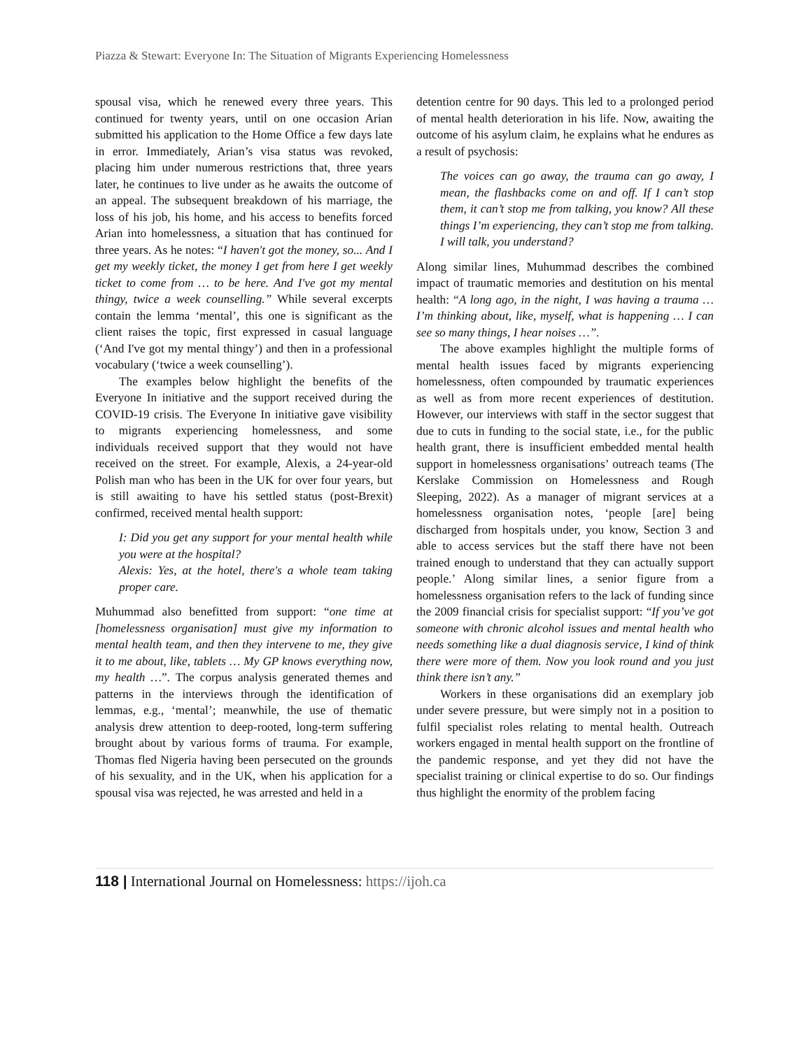Piazza & Stewart: Everyone In: The Situation of Migrants Experiencing Homelessness
spousal visa, which he renewed every three years. This continued for twenty years, until on one occasion Arian submitted his application to the Home Office a few days late in error. Immediately, Arian’s visa status was revoked, placing him under numerous restrictions that, three years later, he continues to live under as he awaits the outcome of an appeal. The subsequent breakdown of his marriage, the loss of his job, his home, and his access to benefits forced Arian into homelessness, a situation that has continued for three years. As he notes: “I haven't got the money, so... And I get my weekly ticket, the money I get from here I get weekly ticket to come from … to be here. And I've got my mental thingy, twice a week counselling.” While several excerpts contain the lemma ‘mental’, this one is significant as the client raises the topic, first expressed in casual language (‘And I've got my mental thingy’) and then in a professional vocabulary (‘twice a week counselling’).
The examples below highlight the benefits of the Everyone In initiative and the support received during the COVID-19 crisis. The Everyone In initiative gave visibility to migrants experiencing homelessness, and some individuals received support that they would not have received on the street. For example, Alexis, a 24-year-old Polish man who has been in the UK for over four years, but is still awaiting to have his settled status (post-Brexit) confirmed, received mental health support:
I: Did you get any support for your mental health while you were at the hospital?
Alexis: Yes, at the hotel, there's a whole team taking proper care.
Muhummad also benefitted from support: “one time at [homelessness organisation] must give my information to mental health team, and then they intervene to me, they give it to me about, like, tablets … My GP knows everything now, my health …”. The corpus analysis generated themes and patterns in the interviews through the identification of lemmas, e.g., ‘mental’; meanwhile, the use of thematic analysis drew attention to deep-rooted, long-term suffering brought about by various forms of trauma. For example, Thomas fled Nigeria having been persecuted on the grounds of his sexuality, and in the UK, when his application for a spousal visa was rejected, he was arrested and held in a
detention centre for 90 days. This led to a prolonged period of mental health deterioration in his life. Now, awaiting the outcome of his asylum claim, he explains what he endures as a result of psychosis:
The voices can go away, the trauma can go away, I mean, the flashbacks come on and off. If I can’t stop them, it can’t stop me from talking, you know? All these things I’m experiencing, they can’t stop me from talking. I will talk, you understand?
Along similar lines, Muhummad describes the combined impact of traumatic memories and destitution on his mental health: “A long ago, in the night, I was having a trauma … I’m thinking about, like, myself, what is happening … I can see so many things, I hear noises …”.
The above examples highlight the multiple forms of mental health issues faced by migrants experiencing homelessness, often compounded by traumatic experiences as well as from more recent experiences of destitution. However, our interviews with staff in the sector suggest that due to cuts in funding to the social state, i.e., for the public health grant, there is insufficient embedded mental health support in homelessness organisations’ outreach teams (The Kerslake Commission on Homelessness and Rough Sleeping, 2022). As a manager of migrant services at a homelessness organisation notes, ‘people [are] being discharged from hospitals under, you know, Section 3 and able to access services but the staff there have not been trained enough to understand that they can actually support people.’ Along similar lines, a senior figure from a homelessness organisation refers to the lack of funding since the 2009 financial crisis for specialist support: “If you’ve got someone with chronic alcohol issues and mental health who needs something like a dual diagnosis service, I kind of think there were more of them. Now you look round and you just think there isn’t any.”
Workers in these organisations did an exemplary job under severe pressure, but were simply not in a position to fulfil specialist roles relating to mental health. Outreach workers engaged in mental health support on the frontline of the pandemic response, and yet they did not have the specialist training or clinical expertise to do so. Our findings thus highlight the enormity of the problem facing
118 | International Journal on Homelessness: https://ijoh.ca